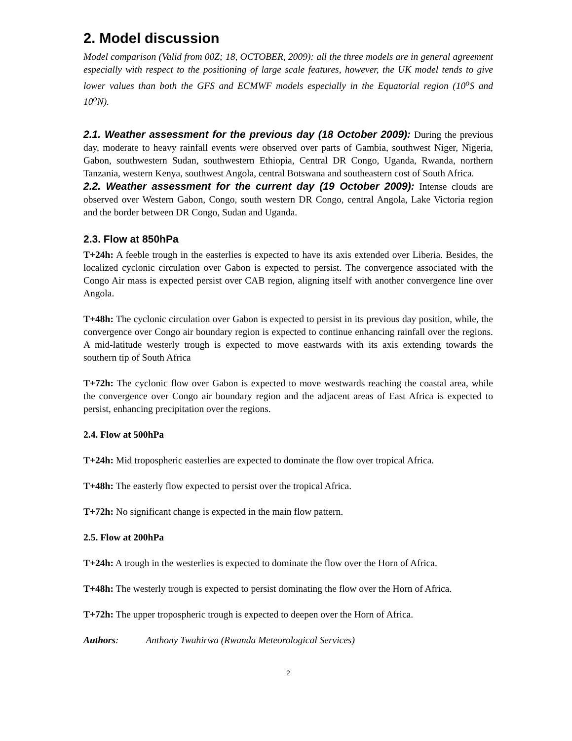2. Model discussion
Model comparison (Valid from 00Z; 18, OCTOBER, 2009): all the three models are in general agreement especially with respect to the positioning of large scale features, however, the UK model tends to give lower values than both the GFS and ECMWF models especially in the Equatorial region (10<sup>o</sup>S and 10<sup>o</sup>N).
2.1. Weather assessment for the previous day (18 October 2009): During the previous day, moderate to heavy rainfall events were observed over parts of Gambia, southwest Niger, Nigeria, Gabon, southwestern Sudan, southwestern Ethiopia, Central DR Congo, Uganda, Rwanda, northern Tanzania, western Kenya, southwest Angola, central Botswana and southeastern cost of South Africa.
2.2. Weather assessment for the current day (19 October 2009): Intense clouds are observed over Western Gabon, Congo, south western DR Congo, central Angola, Lake Victoria region and the border between DR Congo, Sudan and Uganda.
2.3. Flow at 850hPa
T+24h: A feeble trough in the easterlies is expected to have its axis extended over Liberia. Besides, the localized cyclonic circulation over Gabon is expected to persist. The convergence associated with the Congo Air mass is expected persist over CAB region, aligning itself with another convergence line over Angola.
T+48h: The cyclonic circulation over Gabon is expected to persist in its previous day position, while, the convergence over Congo air boundary region is expected to continue enhancing rainfall over the regions. A mid-latitude westerly trough is expected to move eastwards with its axis extending towards the southern tip of South Africa
T+72h: The cyclonic flow over Gabon is expected to move westwards reaching the coastal area, while the convergence over Congo air boundary region and the adjacent areas of East Africa is expected to persist, enhancing precipitation over the regions.
2.4. Flow at 500hPa
T+24h: Mid tropospheric easterlies are expected to dominate the flow over tropical Africa.
T+48h: The easterly flow expected to persist over the tropical Africa.
T+72h: No significant change is expected in the main flow pattern.
2.5. Flow at 200hPa
T+24h: A trough in the westerlies is expected to dominate the flow over the Horn of Africa.
T+48h: The westerly trough is expected to persist dominating the flow over the Horn of Africa.
T+72h: The upper tropospheric trough is expected to deepen over the Horn of Africa.
Authors: Anthony Twahirwa (Rwanda Meteorological Services)
2